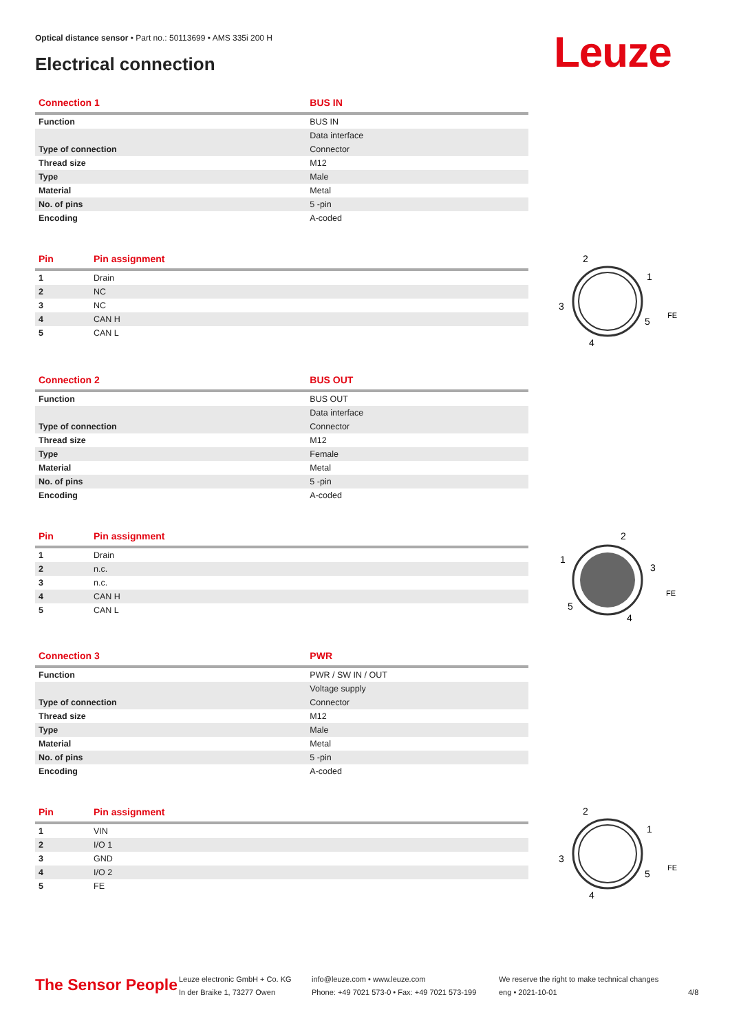Optical distance sensor • Part no.: 50113699 • AMS 335i 200 H
Electrical connection Leuze
| Connection 1 | BUS IN |
| --- | --- |
| Function | BUS IN |
| | Data interface |
| Type of connection | Connector |
| Thread size | M12 |
| Type | Male |
| Material | Metal |
| No. of pins | 5 -pin |
| Encoding | A-coded |
| Pin | Pin assignment |
| --- | --- |
| 1 | Drain |
| 2 | NC |
| 3 | NC |
| 4 | CAN H |
| 5 | CAN L |
2
1
3
5
4
FE
| Connection 2 | BUS OUT |
| --- | --- |
| Function | BUS OUT |
| | Data interface |
| Type of connection | Connector |
| Thread size | M12 |
| Type | Female |
| Material | Metal |
| No. of pins | 5 -pin |
| Encoding | A-coded |
| Pin | Pin assignment |
| --- | --- |
| 1 | Drain |
| 2 | n.c. |
| 3 | n.c. |
| 4 | CAN H |
| 5 | CAN L |
2
1
3
5
4
FE
| Connection 3 | PWR |
| --- | --- |
| Function | PWR / SW IN / OUT |
| | Voltage supply |
| Type of connection | Connector |
| Thread size | M12 |
| Type | Male |
| Material | Metal |
| No. of pins | 5 -pin |
| Encoding | A-coded |
| Pin | Pin assignment |
| --- | --- |
| 1 | VIN |
| 2 | I/O 1 |
| 3 | GND |
| 4 | I/O 2 |
| 5 | FE |
2
1
3
5
4
FE
The Sensor People
Leuze electronic GmbH + Co. KG
In der Braike 1, 73277 Owen
info@leuze.com • www.leuze.com
Phone: +49 7021 573-0 • Fax: +49 7021 573-199
We reserve the right to make technical changes
eng • 2021-10-01
4/8